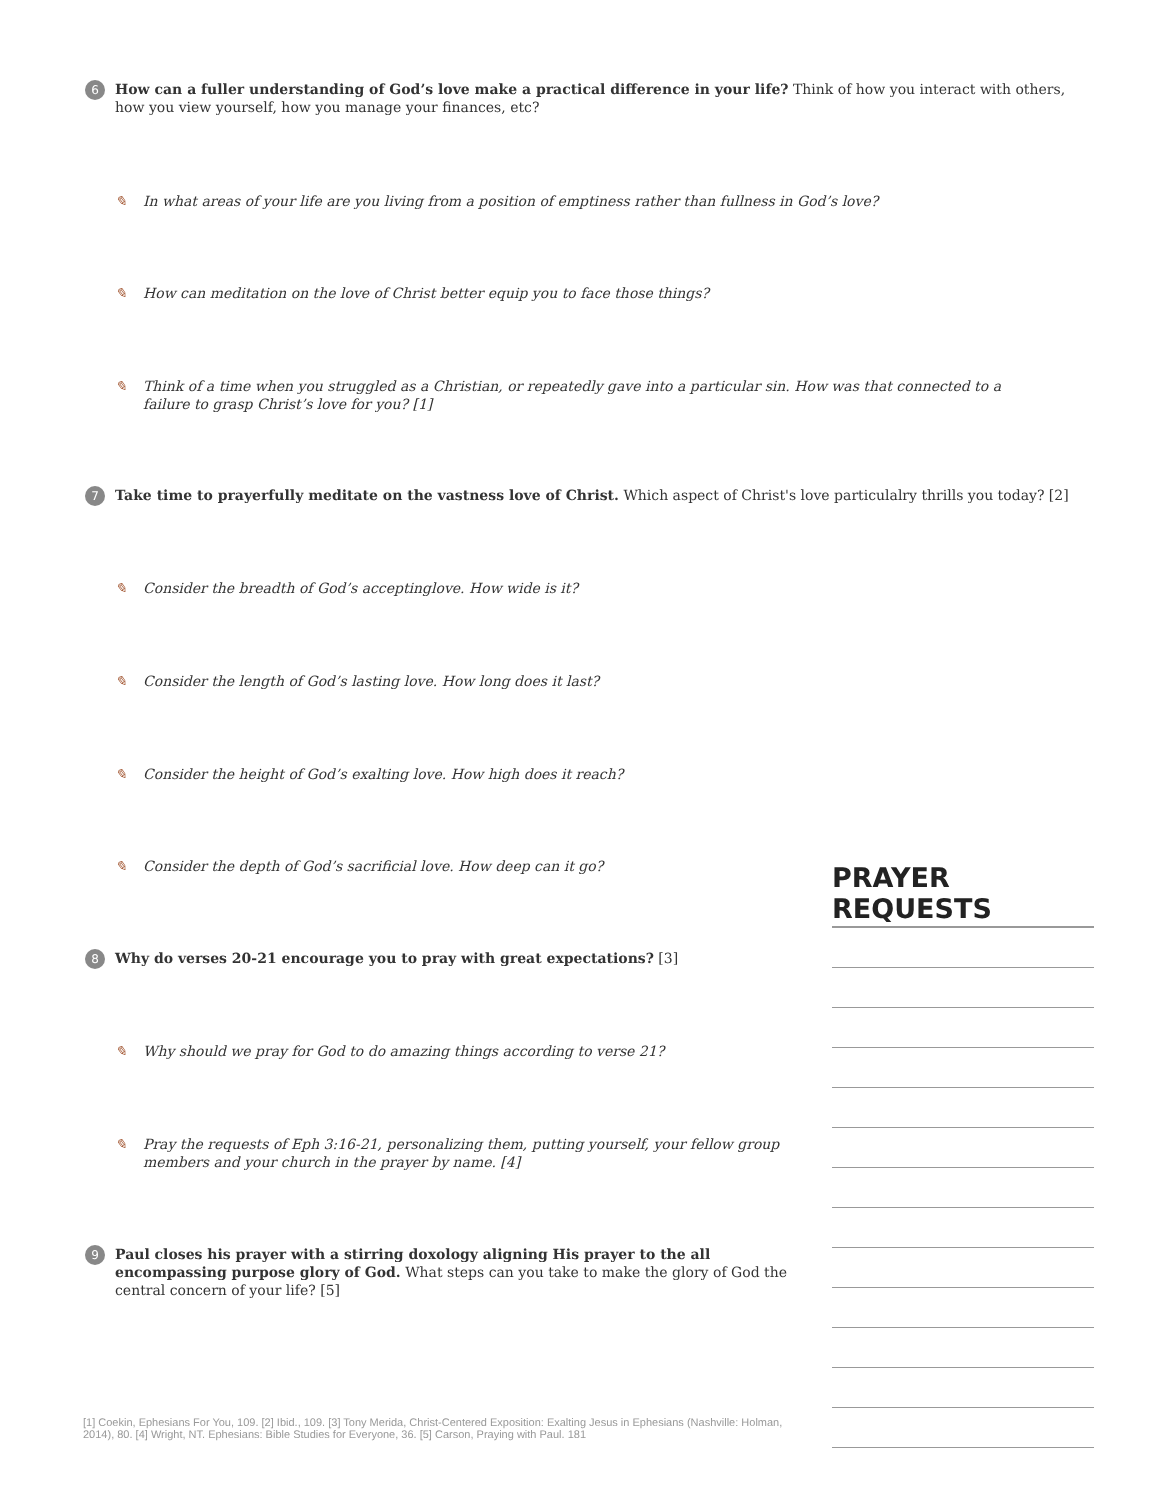6 How can a fuller understanding of God’s love make a practical difference in your life? Think of how you interact with others, how you view yourself, how you manage your finances, etc?
✎ In what areas of your life are you living from a position of emptiness rather than fullness in God’s love?
✎ How can meditation on the love of Christ better equip you to face those things?
✎ Think of a time when you struggled as a Christian, or repeatedly gave into a particular sin. How was that connected to a failure to grasp Christ’s love for you? [1]
7 Take time to prayerfully meditate on the vastness love of Christ. Which aspect of Christ's love particulalry thrills you today? [2]
✎ Consider the breadth of God’s acceptinglove. How wide is it?
✎ Consider the length of God’s lasting love. How long does it last?
✎ Consider the height of God’s exalting love. How high does it reach?
✎ Consider the depth of God’s sacrificial love. How deep can it go?
8 Why do verses 20-21 encourage you to pray with great expectations? [3]
✎ Why should we pray for God to do amazing things according to verse 21?
✎ Pray the requests of Eph 3:16-21, personalizing them, putting yourself, your fellow group members and your church in the prayer by name. [4]
9 Paul closes his prayer with a stirring doxology aligning His prayer to the all encompassing purpose glory of God. What steps can you take to make the glory of God the central concern of your life? [5]
PRAYER REQUESTS
[1] Coekin, Ephesians For You, 109. [2] Ibid., 109. [3] Tony Merida, Christ-Centered Exposition: Exalting Jesus in Ephesians (Nashville: Holman, 2014), 80. [4] Wright, NT. Ephesians: Bible Studies for Everyone, 36. [5] Carson, Praying with Paul. 181